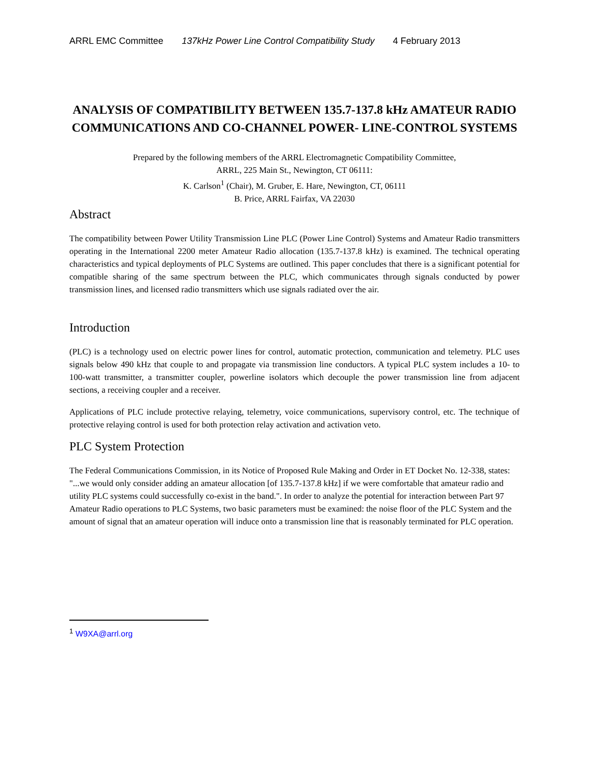ARRL EMC Committee 137kHz Power Line Control Compatibility Study 4 February 2013
ANALYSIS OF COMPATIBILITY BETWEEN 135.7-137.8 kHz AMATEUR RADIO COMMUNICATIONS AND CO-CHANNEL POWER- LINE-CONTROL SYSTEMS
Prepared by the following members of the ARRL Electromagnetic Compatibility Committee,
ARRL, 225 Main St., Newington, CT 06111:
K. Carlson<sup>1</sup> (Chair), M. Gruber, E. Hare, Newington, CT, 06111
B. Price, ARRL Fairfax, VA 22030
Abstract
The compatibility between Power Utility Transmission Line PLC (Power Line Control) Systems and Amateur Radio transmitters operating in the International 2200 meter Amateur Radio allocation (135.7-137.8 kHz) is examined. The technical operating characteristics and typical deployments of PLC Systems are outlined. This paper concludes that there is a significant potential for compatible sharing of the same spectrum between the PLC, which communicates through signals conducted by power transmission lines, and licensed radio transmitters which use signals radiated over the air.
Introduction
(PLC) is a technology used on electric power lines for control, automatic protection, communication and telemetry. PLC uses signals below 490 kHz that couple to and propagate via transmission line conductors. A typical PLC system includes a 10- to 100-watt transmitter, a transmitter coupler, powerline isolators which decouple the power transmission line from adjacent sections, a receiving coupler and a receiver.
Applications of PLC include protective relaying, telemetry, voice communications, supervisory control, etc. The technique of protective relaying control is used for both protection relay activation and activation veto.
PLC System Protection
The Federal Communications Commission, in its Notice of Proposed Rule Making and Order in ET Docket No. 12-338, states: "...we would only consider adding an amateur allocation [of 135.7-137.8 kHz] if we were comfortable that amateur radio and utility PLC systems could successfully co-exist in the band.". In order to analyze the potential for interaction between Part 97 Amateur Radio operations to PLC Systems, two basic parameters must be examined: the noise floor of the PLC System and the amount of signal that an amateur operation will induce onto a transmission line that is reasonably terminated for PLC operation.
<sup>1</sup> W9XA@arrl.org